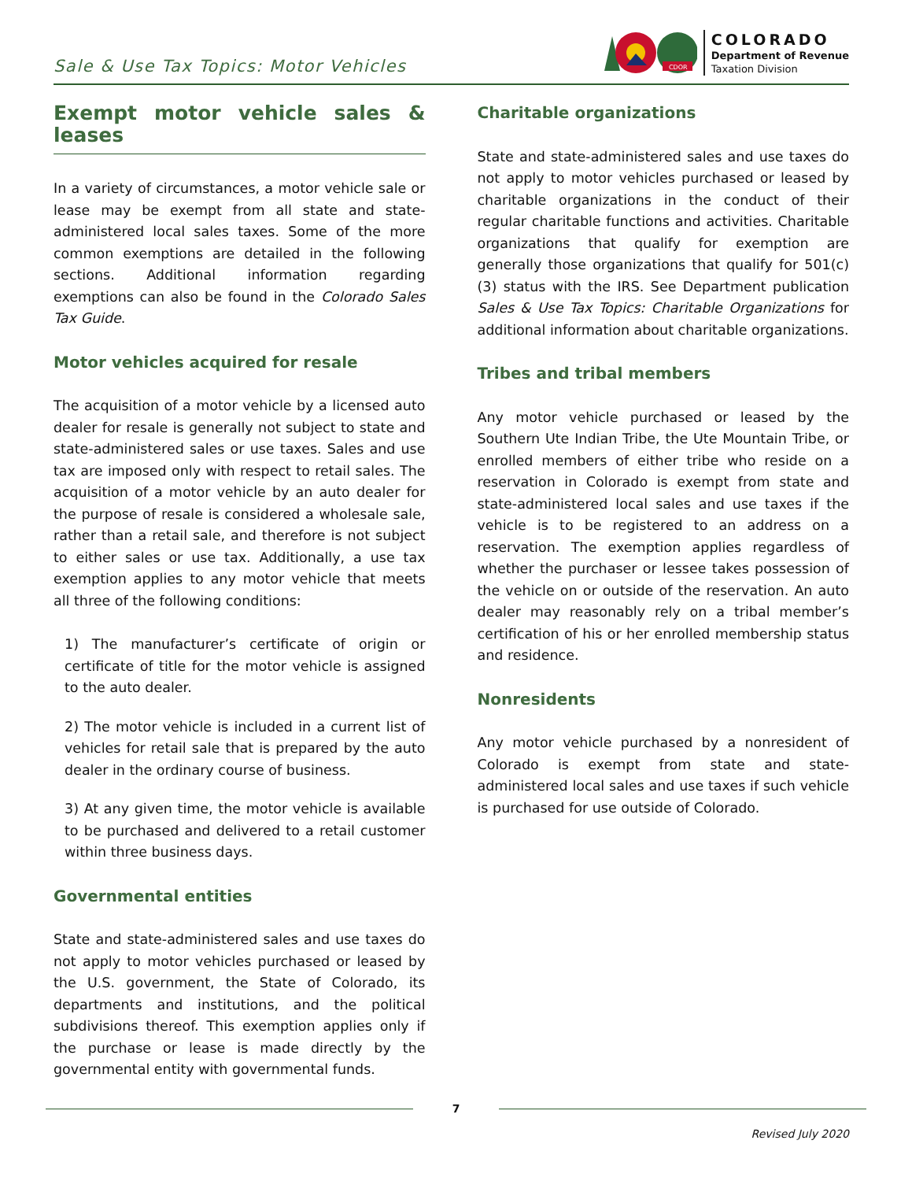Sale & Use Tax Topics: Motor Vehicles
CDOR
COLORADO
Department of Revenue
Taxation Division
Exempt motor vehicle sales & leases
In a variety of circumstances, a motor vehicle sale or lease may be exempt from all state and state-administered local sales taxes. Some of the more common exemptions are detailed in the following sections. Additional information regarding exemptions can also be found in the Colorado Sales Tax Guide.
Motor vehicles acquired for resale
The acquisition of a motor vehicle by a licensed auto dealer for resale is generally not subject to state and state-administered sales or use taxes. Sales and use tax are imposed only with respect to retail sales. The acquisition of a motor vehicle by an auto dealer for the purpose of resale is considered a wholesale sale, rather than a retail sale, and therefore is not subject to either sales or use tax. Additionally, a use tax exemption applies to any motor vehicle that meets all three of the following conditions:
1) The manufacturer’s certificate of origin or certificate of title for the motor vehicle is assigned to the auto dealer.
2) The motor vehicle is included in a current list of vehicles for retail sale that is prepared by the auto dealer in the ordinary course of business.
3) At any given time, the motor vehicle is available to be purchased and delivered to a retail customer within three business days.
Governmental entities
State and state-administered sales and use taxes do not apply to motor vehicles purchased or leased by the U.S. government, the State of Colorado, its departments and institutions, and the political subdivisions thereof. This exemption applies only if the purchase or lease is made directly by the governmental entity with governmental funds.
Charitable organizations
State and state-administered sales and use taxes do not apply to motor vehicles purchased or leased by charitable organizations in the conduct of their regular charitable functions and activities. Charitable organizations that qualify for exemption are generally those organizations that qualify for 501(c)(3) status with the IRS. See Department publication Sales & Use Tax Topics: Charitable Organizations for additional information about charitable organizations.
Tribes and tribal members
Any motor vehicle purchased or leased by the Southern Ute Indian Tribe, the Ute Mountain Tribe, or enrolled members of either tribe who reside on a reservation in Colorado is exempt from state and state-administered local sales and use taxes if the vehicle is to be registered to an address on a reservation. The exemption applies regardless of whether the purchaser or lessee takes possession of the vehicle on or outside of the reservation. An auto dealer may reasonably rely on a tribal member’s certification of his or her enrolled membership status and residence.
Nonresidents
Any motor vehicle purchased by a nonresident of Colorado is exempt from state and state-administered local sales and use taxes if such vehicle is purchased for use outside of Colorado.
7
Revised July 2020